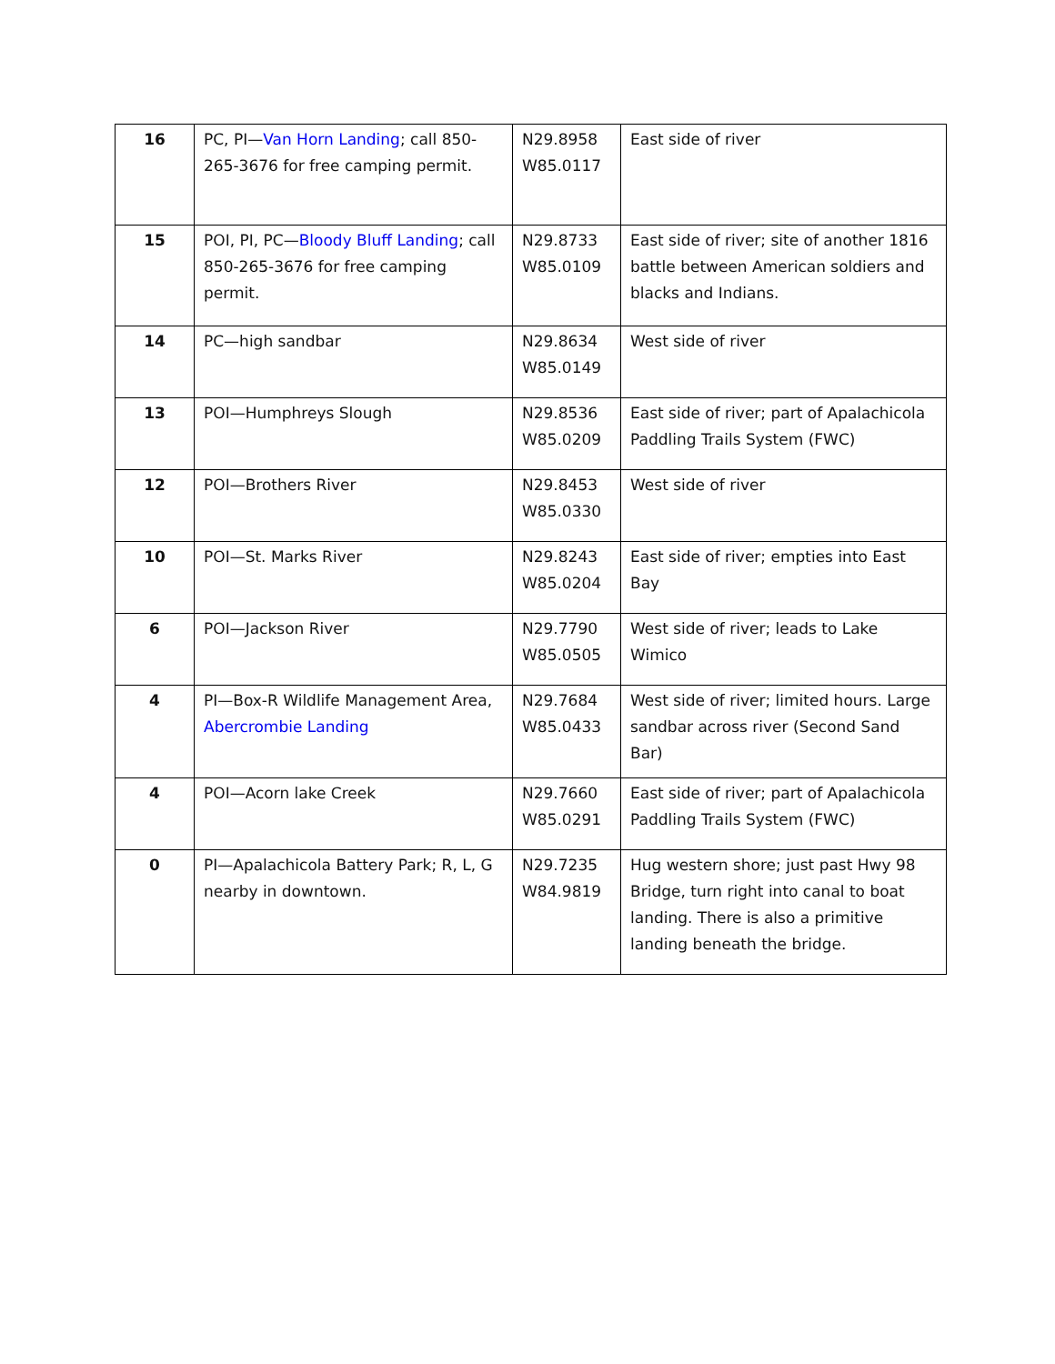| 16 | PC, PI— Van Horn Landing ; call 850-265-3676 for free camping permit. | N29.8958 W85.0117 | East side of river |
| 15 | POI, PI, PC— Bloody Bluff Landing ; call 850-265-3676 for free camping permit. | N29.8733 W85.0109 | East side of river; site of another 1816 battle between American soldiers and blacks and Indians. |
| 14 | PC—high sandbar | N29.8634 W85.0149 | West side of river |
| 13 | POI—Humphreys Slough | N29.8536 W85.0209 | East side of river; part of Apalachicola Paddling Trails System (FWC) |
| 12 | POI—Brothers River | N29.8453 W85.0330 | West side of river |
| 10 | POI—St. Marks River | N29.8243 W85.0204 | East side of river; empties into East Bay |
| 6 | POI—Jackson River | N29.7790 W85.0505 | West side of river; leads to Lake Wimico |
| 4 | PI—Box-R Wildlife Management Area, Abercrombie Landing | N29.7684 W85.0433 | West side of river; limited hours. Large sandbar across river (Second Sand Bar) |
| 4 | POI—Acorn lake Creek | N29.7660 W85.0291 | East side of river; part of Apalachicola Paddling Trails System (FWC) |
| 0 | PI—Apalachicola Battery Park; R, L, G nearby in downtown. | N29.7235 W84.9819 | Hug western shore; just past Hwy 98 Bridge, turn right into canal to boat landing. There is also a primitive landing beneath the bridge. |